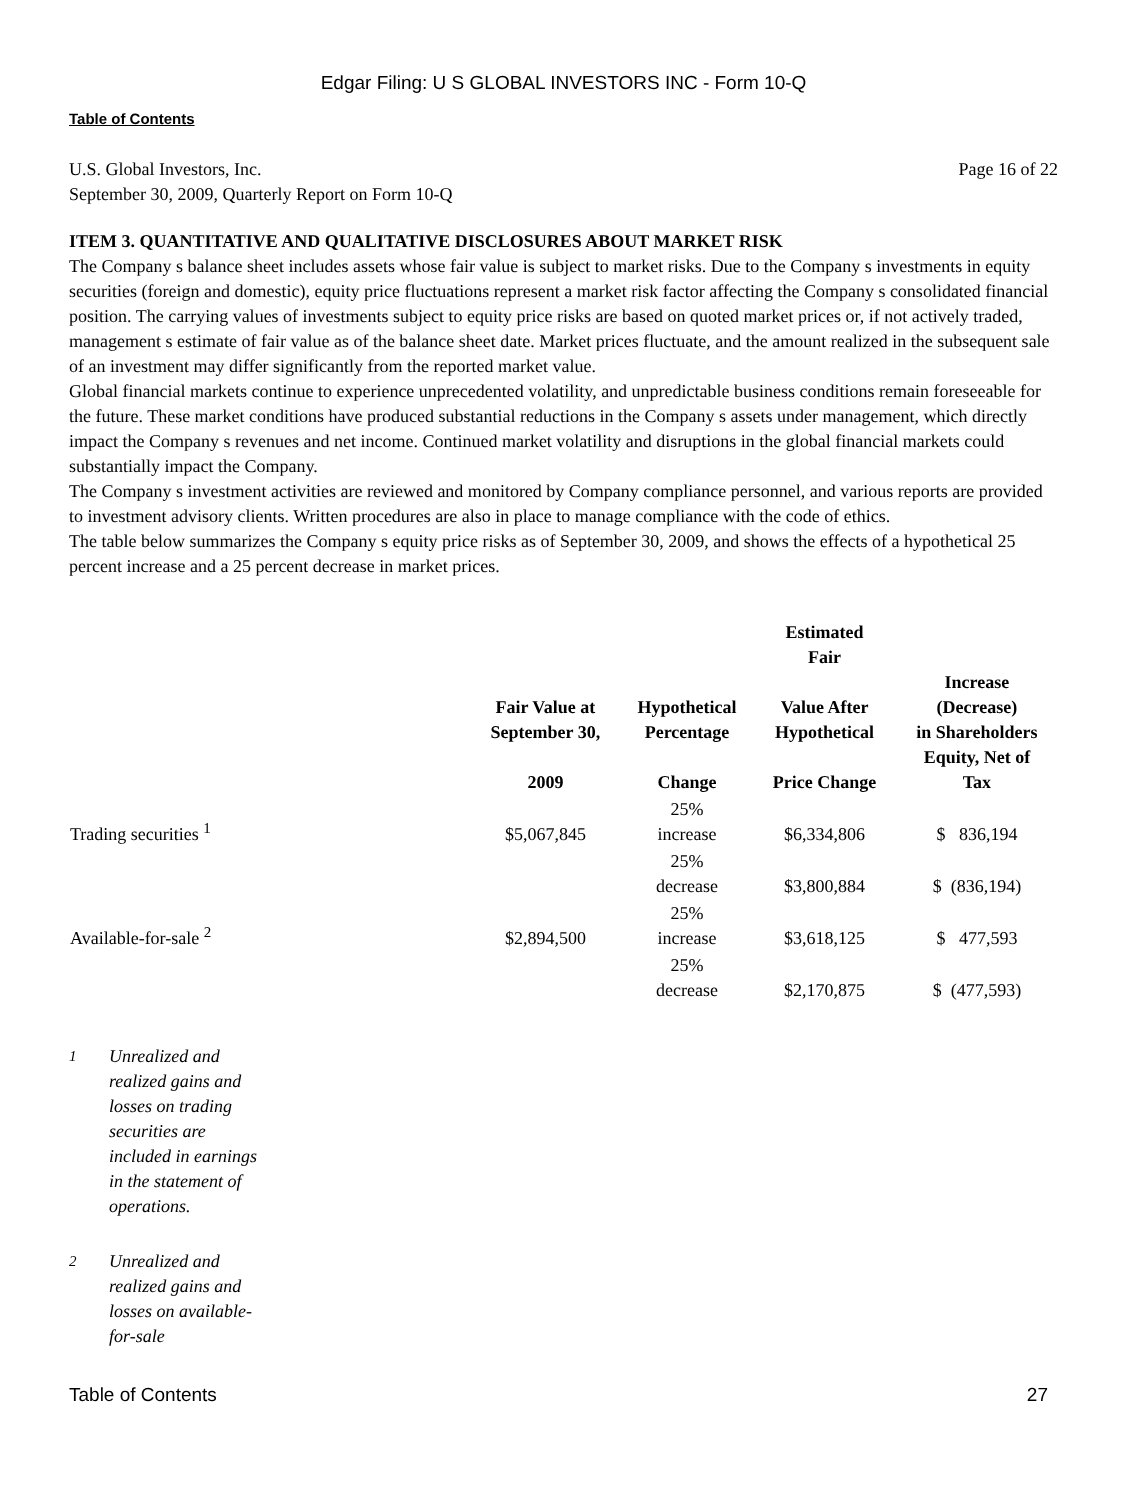Edgar Filing: U S GLOBAL INVESTORS INC - Form 10-Q
Table of Contents
U.S. Global Investors, Inc.
September 30, 2009, Quarterly Report on Form 10-Q
Page 16 of 22
ITEM 3. QUANTITATIVE AND QUALITATIVE DISCLOSURES ABOUT MARKET RISK
The Company s balance sheet includes assets whose fair value is subject to market risks. Due to the Company s investments in equity securities (foreign and domestic), equity price fluctuations represent a market risk factor affecting the Company s consolidated financial position. The carrying values of investments subject to equity price risks are based on quoted market prices or, if not actively traded, management s estimate of fair value as of the balance sheet date. Market prices fluctuate, and the amount realized in the subsequent sale of an investment may differ significantly from the reported market value.
Global financial markets continue to experience unprecedented volatility, and unpredictable business conditions remain foreseeable for the future. These market conditions have produced substantial reductions in the Company s assets under management, which directly impact the Company s revenues and net income. Continued market volatility and disruptions in the global financial markets could substantially impact the Company.
The Company s investment activities are reviewed and monitored by Company compliance personnel, and various reports are provided to investment advisory clients. Written procedures are also in place to manage compliance with the code of ethics.
The table below summarizes the Company s equity price risks as of September 30, 2009, and shows the effects of a hypothetical 25 percent increase and a 25 percent decrease in market prices.
| | Fair Value at September 30, 2009 | Hypothetical Percentage Change | Estimated Fair Value After Hypothetical Price Change | Increase (Decrease) in Shareholders Equity, Net of Tax |
| --- | --- | --- | --- | --- |
| Trading securities <sup>1</sup> | $5,067,845 | 25% increase | $6,334,806 | $ 836,194 |
| | | 25% decrease | $3,800,884 | $ (836,194) |
| Available-for-sale <sup>2</sup> | $2,894,500 | 25% increase | $3,618,125 | $ 477,593 |
| | | 25% decrease | $2,170,875 | $ (477,593) |
<sup>1</sup> Unrealized and realized gains and losses on trading securities are included in earnings in the statement of operations.
<sup>2</sup> Unrealized and realized gains and losses on available-for-sale
Table of Contents 27